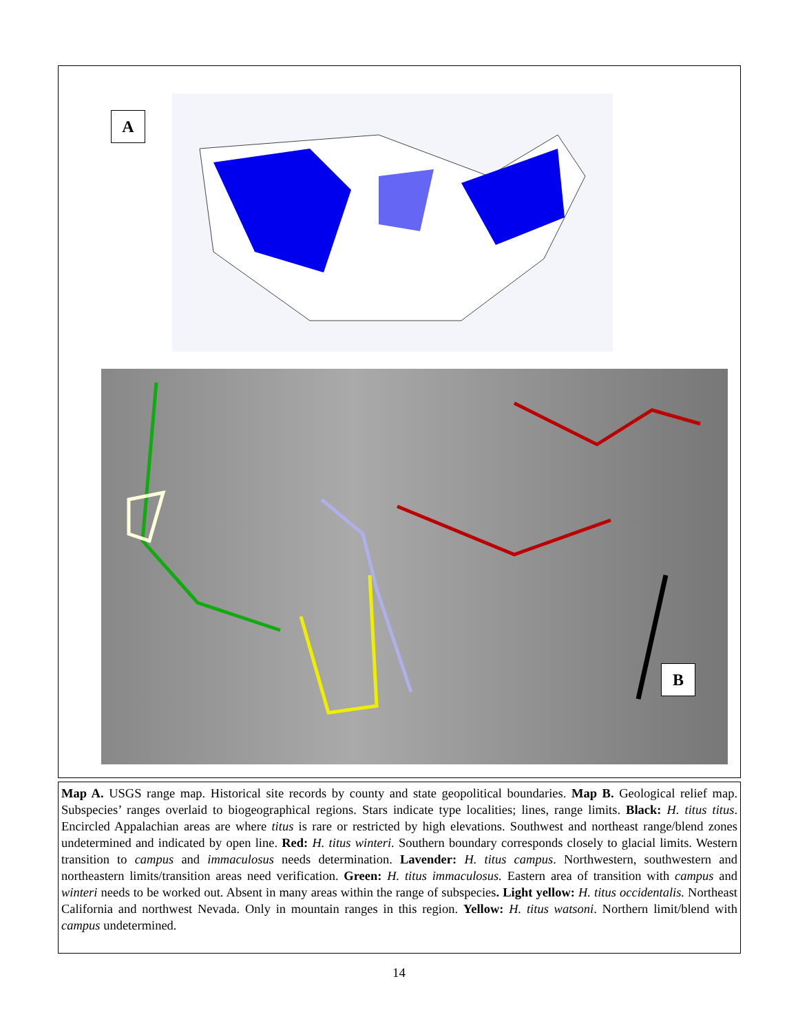A
B
Map A. USGS range map. Historical site records by county and state geopolitical boundaries. Map B. Geological relief map. Subspecies’ ranges overlaid to biogeographical regions. Stars indicate type localities; lines, range limits. Black: H. titus titus. Encircled Appalachian areas are where titus is rare or restricted by high elevations. Southwest and northeast range/blend zones undetermined and indicated by open line. Red: H. titus winteri. Southern boundary corresponds closely to glacial limits. Western transition to campus and immaculosus needs determination. Lavender: H. titus campus. Northwestern, southwestern and northeastern limits/transition areas need verification. Green: H. titus immaculosus. Eastern area of transition with campus and winteri needs to be worked out. Absent in many areas within the range of subspecies. Light yellow: H. titus occidentalis. Northeast California and northwest Nevada. Only in mountain ranges in this region. Yellow: H. titus watsoni. Northern limit/blend with campus undetermined.
14